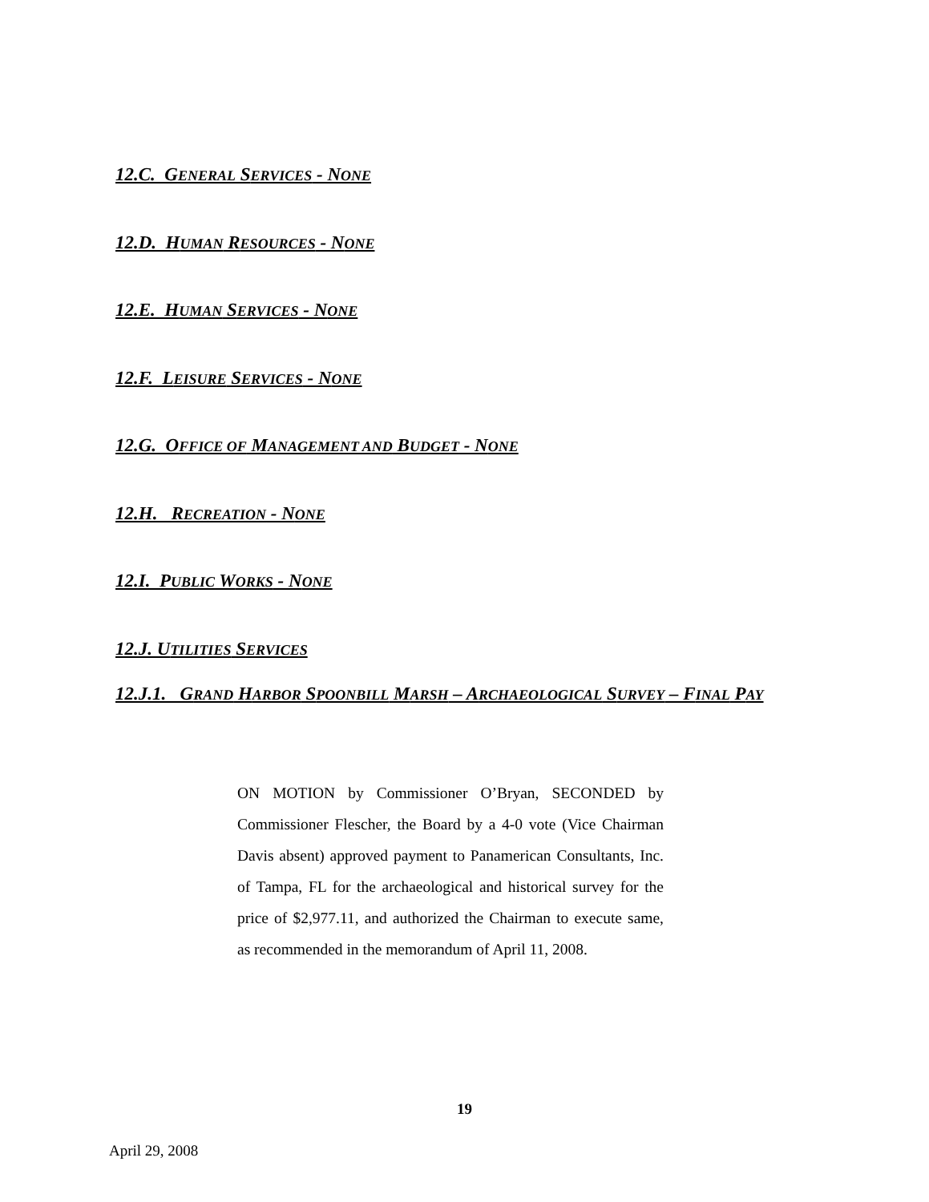12.C. GENERAL SERVICES - NONE
12.D. HUMAN RESOURCES - NONE
12.E. HUMAN SERVICES - NONE
12.F. LEISURE SERVICES - NONE
12.G. OFFICE OF MANAGEMENT AND BUDGET - NONE
12.H. RECREATION - NONE
12.I. PUBLIC WORKS - NONE
12.J. UTILITIES SERVICES
12.J.1. GRAND HARBOR SPOONBILL MARSH – ARCHAEOLOGICAL SURVEY – FINAL PAY
ON MOTION by Commissioner O’Bryan, SECONDED by Commissioner Flescher, the Board by a 4-0 vote (Vice Chairman Davis absent) approved payment to Panamerican Consultants, Inc. of Tampa, FL for the archaeological and historical survey for the price of $2,977.11, and authorized the Chairman to execute same, as recommended in the memorandum of April 11, 2008.
19
April 29, 2008